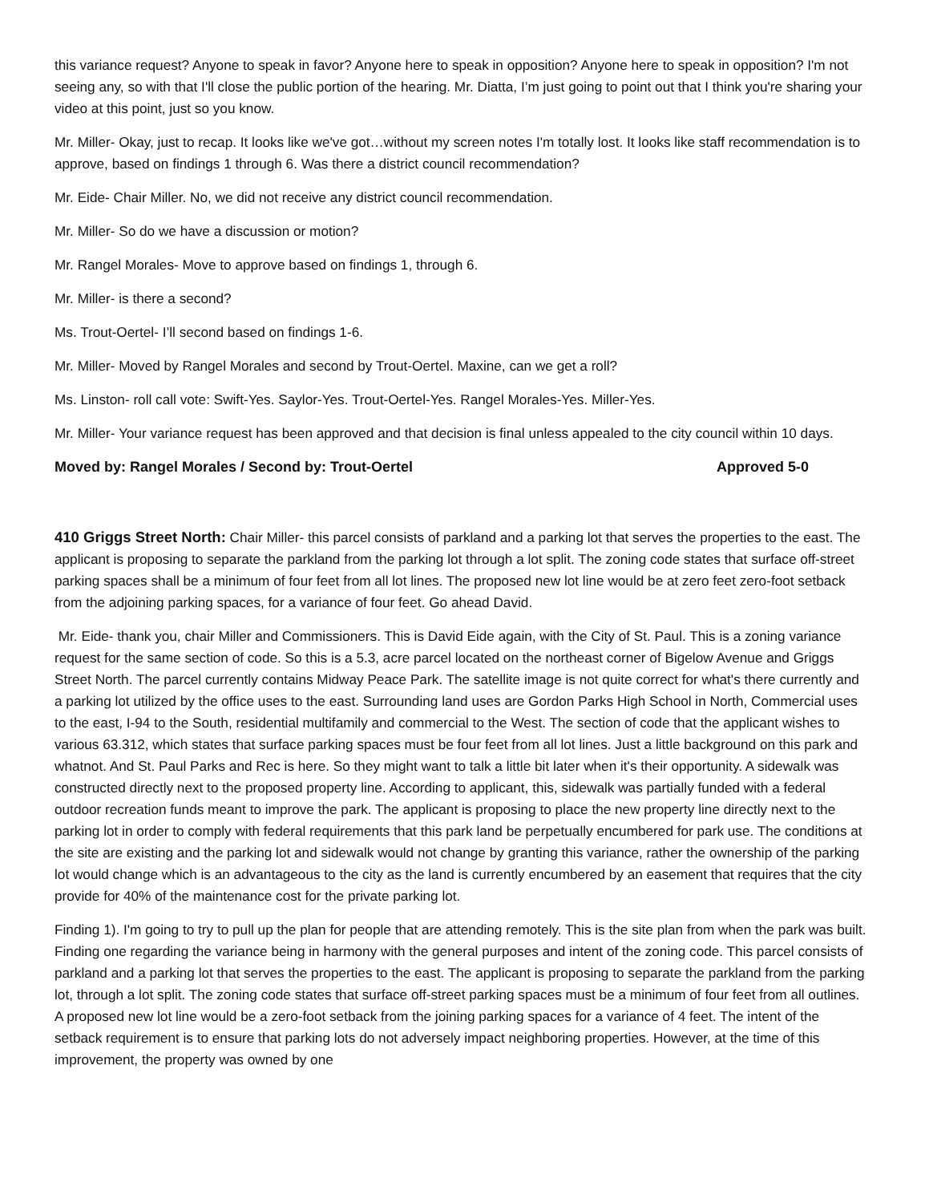this variance request? Anyone to speak in favor? Anyone here to speak in opposition? Anyone here to speak in opposition? I'm not seeing any, so with that I'll close the public portion of the hearing. Mr. Diatta, I’m just going to point out that I think you're sharing your video at this point, just so you know.
Mr. Miller- Okay, just to recap. It looks like we've got…without my screen notes I'm totally lost. It looks like staff recommendation is to approve, based on findings 1 through 6. Was there a district council recommendation?
Mr. Eide- Chair Miller. No, we did not receive any district council recommendation.
Mr. Miller- So do we have a discussion or motion?
Mr. Rangel Morales- Move to approve based on findings 1, through 6.
Mr. Miller- is there a second?
Ms. Trout-Oertel- I’ll second based on findings 1-6.
Mr. Miller- Moved by Rangel Morales and second by Trout-Oertel. Maxine, can we get a roll?
Ms. Linston- roll call vote: Swift-Yes. Saylor-Yes. Trout-Oertel-Yes. Rangel Morales-Yes. Miller-Yes.
Mr. Miller- Your variance request has been approved and that decision is final unless appealed to the city council within 10 days.
Moved by: Rangel Morales / Second by: Trout-Oertel Approved 5-0
410 Griggs Street North: Chair Miller- this parcel consists of parkland and a parking lot that serves the properties to the east. The applicant is proposing to separate the parkland from the parking lot through a lot split. The zoning code states that surface off-street parking spaces shall be a minimum of four feet from all lot lines. The proposed new lot line would be at zero feet zero-foot setback from the adjoining parking spaces, for a variance of four feet. Go ahead David.
Mr. Eide- thank you, chair Miller and Commissioners. This is David Eide again, with the City of St. Paul. This is a zoning variance request for the same section of code. So this is a 5.3, acre parcel located on the northeast corner of Bigelow Avenue and Griggs Street North. The parcel currently contains Midway Peace Park. The satellite image is not quite correct for what's there currently and a parking lot utilized by the office uses to the east. Surrounding land uses are Gordon Parks High School in North, Commercial uses to the east, I-94 to the South, residential multifamily and commercial to the West. The section of code that the applicant wishes to various 63.312, which states that surface parking spaces must be four feet from all lot lines. Just a little background on this park and whatnot. And St. Paul Parks and Rec is here. So they might want to talk a little bit later when it's their opportunity. A sidewalk was constructed directly next to the proposed property line. According to applicant, this, sidewalk was partially funded with a federal outdoor recreation funds meant to improve the park. The applicant is proposing to place the new property line directly next to the parking lot in order to comply with federal requirements that this park land be perpetually encumbered for park use. The conditions at the site are existing and the parking lot and sidewalk would not change by granting this variance, rather the ownership of the parking lot would change which is an advantageous to the city as the land is currently encumbered by an easement that requires that the city provide for 40% of the maintenance cost for the private parking lot.
Finding 1). I'm going to try to pull up the plan for people that are attending remotely. This is the site plan from when the park was built. Finding one regarding the variance being in harmony with the general purposes and intent of the zoning code. This parcel consists of parkland and a parking lot that serves the properties to the east. The applicant is proposing to separate the parkland from the parking lot, through a lot split. The zoning code states that surface off-street parking spaces must be a minimum of four feet from all outlines. A proposed new lot line would be a zero-foot setback from the joining parking spaces for a variance of 4 feet. The intent of the setback requirement is to ensure that parking lots do not adversely impact neighboring properties. However, at the time of this improvement, the property was owned by one